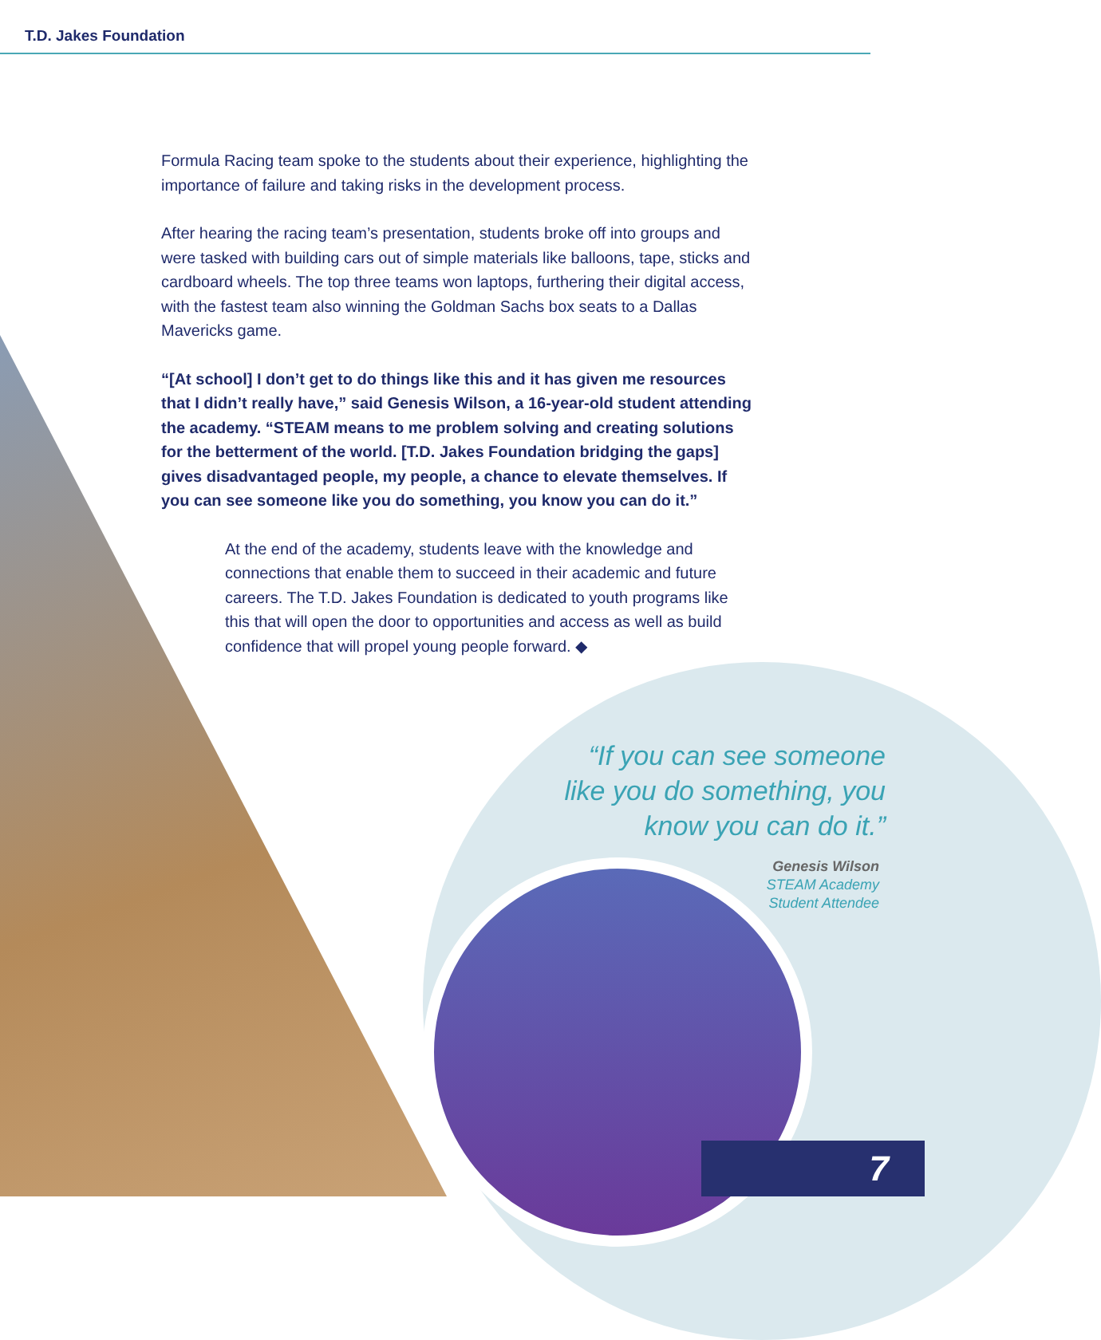T.D. Jakes Foundation
Formula Racing team spoke to the students about their experience, highlighting the importance of failure and taking risks in the development process.
After hearing the racing team’s presentation, students broke off into groups and were tasked with building cars out of simple materials like balloons, tape, sticks and cardboard wheels. The top three teams won laptops, furthering their digital access, with the fastest team also winning the Goldman Sachs box seats to a Dallas Mavericks game.
“[At school] I don’t get to do things like this and it has given me resources that I didn’t really have,” said Genesis Wilson, a 16-year-old student attending the academy. “STEAM means to me problem solving and creating solutions for the betterment of the world. [T.D. Jakes Foundation bridging the gaps] gives disadvantaged people, my people, a chance to elevate themselves. If you can see someone like you do something, you know you can do it.”
At the end of the academy, students leave with the knowledge and connections that enable them to succeed in their academic and future careers. The T.D. Jakes Foundation is dedicated to youth programs like this that will open the door to opportunities and access as well as build confidence that will propel young people forward. ◆
“If you can see someone like you do something, you know you can do it.”
Genesis Wilson
STEAM Academy
Student Attendee
7